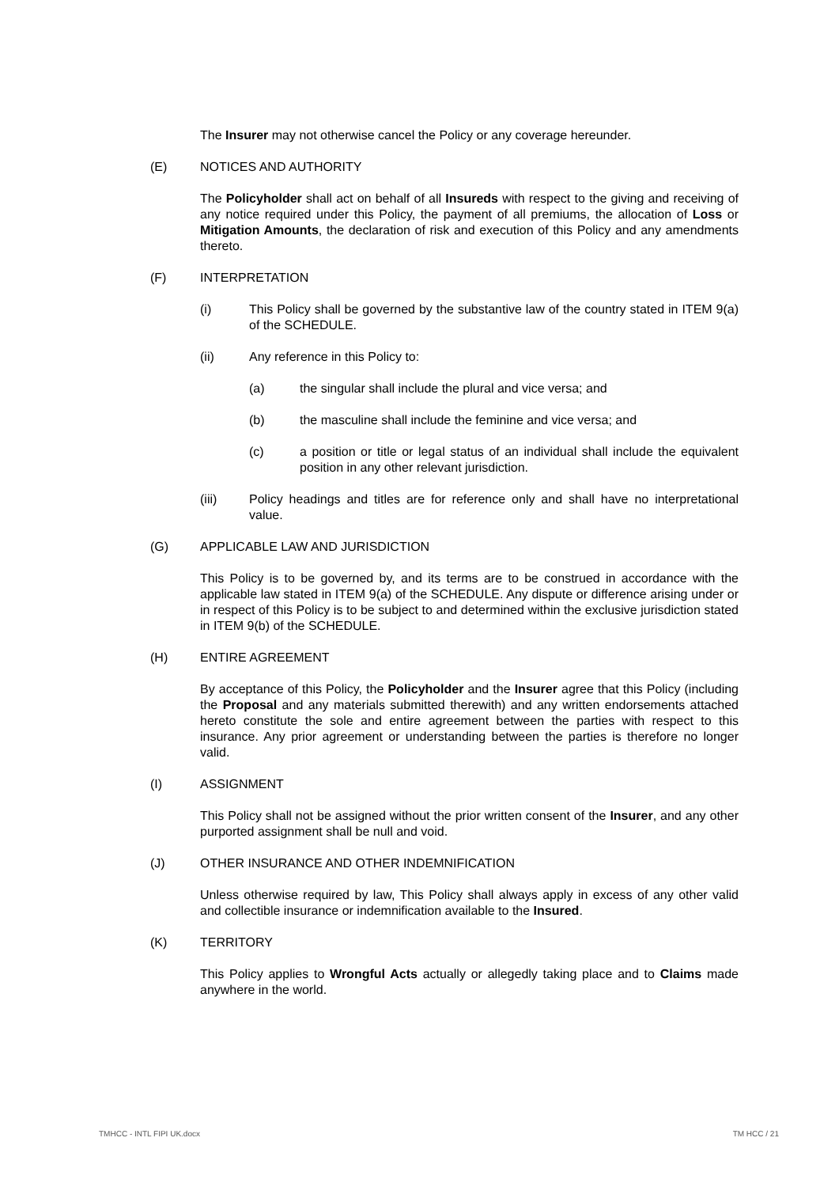The Insurer may not otherwise cancel the Policy or any coverage hereunder.
(E) NOTICES AND AUTHORITY
The Policyholder shall act on behalf of all Insureds with respect to the giving and receiving of any notice required under this Policy, the payment of all premiums, the allocation of Loss or Mitigation Amounts, the declaration of risk and execution of this Policy and any amendments thereto.
(F) INTERPRETATION
(i) This Policy shall be governed by the substantive law of the country stated in ITEM 9(a) of the SCHEDULE.
(ii) Any reference in this Policy to:
(a) the singular shall include the plural and vice versa; and
(b) the masculine shall include the feminine and vice versa; and
(c) a position or title or legal status of an individual shall include the equivalent position in any other relevant jurisdiction.
(iii) Policy headings and titles are for reference only and shall have no interpretational value.
(G) APPLICABLE LAW AND JURISDICTION
This Policy is to be governed by, and its terms are to be construed in accordance with the applicable law stated in ITEM 9(a) of the SCHEDULE. Any dispute or difference arising under or in respect of this Policy is to be subject to and determined within the exclusive jurisdiction stated in ITEM 9(b) of the SCHEDULE.
(H) ENTIRE AGREEMENT
By acceptance of this Policy, the Policyholder and the Insurer agree that this Policy (including the Proposal and any materials submitted therewith) and any written endorsements attached hereto constitute the sole and entire agreement between the parties with respect to this insurance. Any prior agreement or understanding between the parties is therefore no longer valid.
(I) ASSIGNMENT
This Policy shall not be assigned without the prior written consent of the Insurer, and any other purported assignment shall be null and void.
(J) OTHER INSURANCE AND OTHER INDEMNIFICATION
Unless otherwise required by law, This Policy shall always apply in excess of any other valid and collectible insurance or indemnification available to the Insured.
(K) TERRITORY
This Policy applies to Wrongful Acts actually or allegedly taking place and to Claims made anywhere in the world.
TMHCC - INTL FIPI UK.docx TM HCC / 21